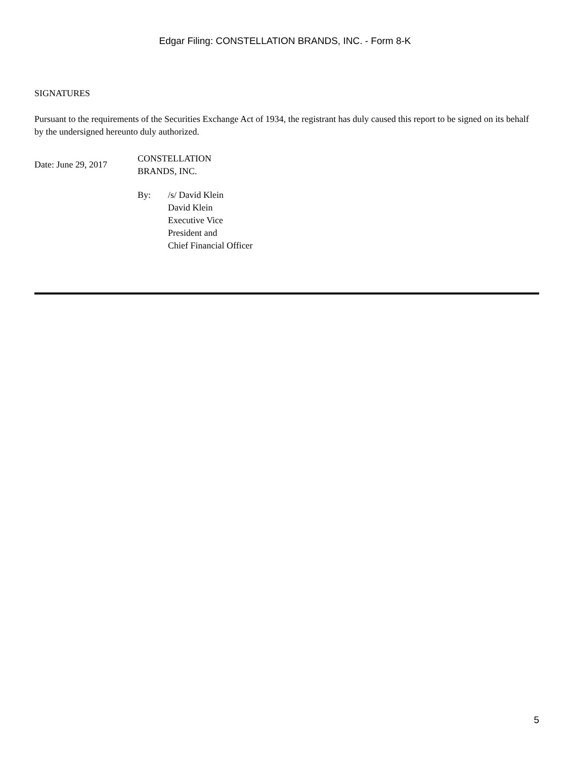Edgar Filing: CONSTELLATION BRANDS, INC. - Form 8-K
SIGNATURES
Pursuant to the requirements of the Securities Exchange Act of 1934, the registrant has duly caused this report to be signed on its behalf by the undersigned hereunto duly authorized.
Date: June 29, 2017
CONSTELLATION
BRANDS, INC.
| By: | /s/ David Klein David Klein Executive Vice President and Chief Financial Officer |
5